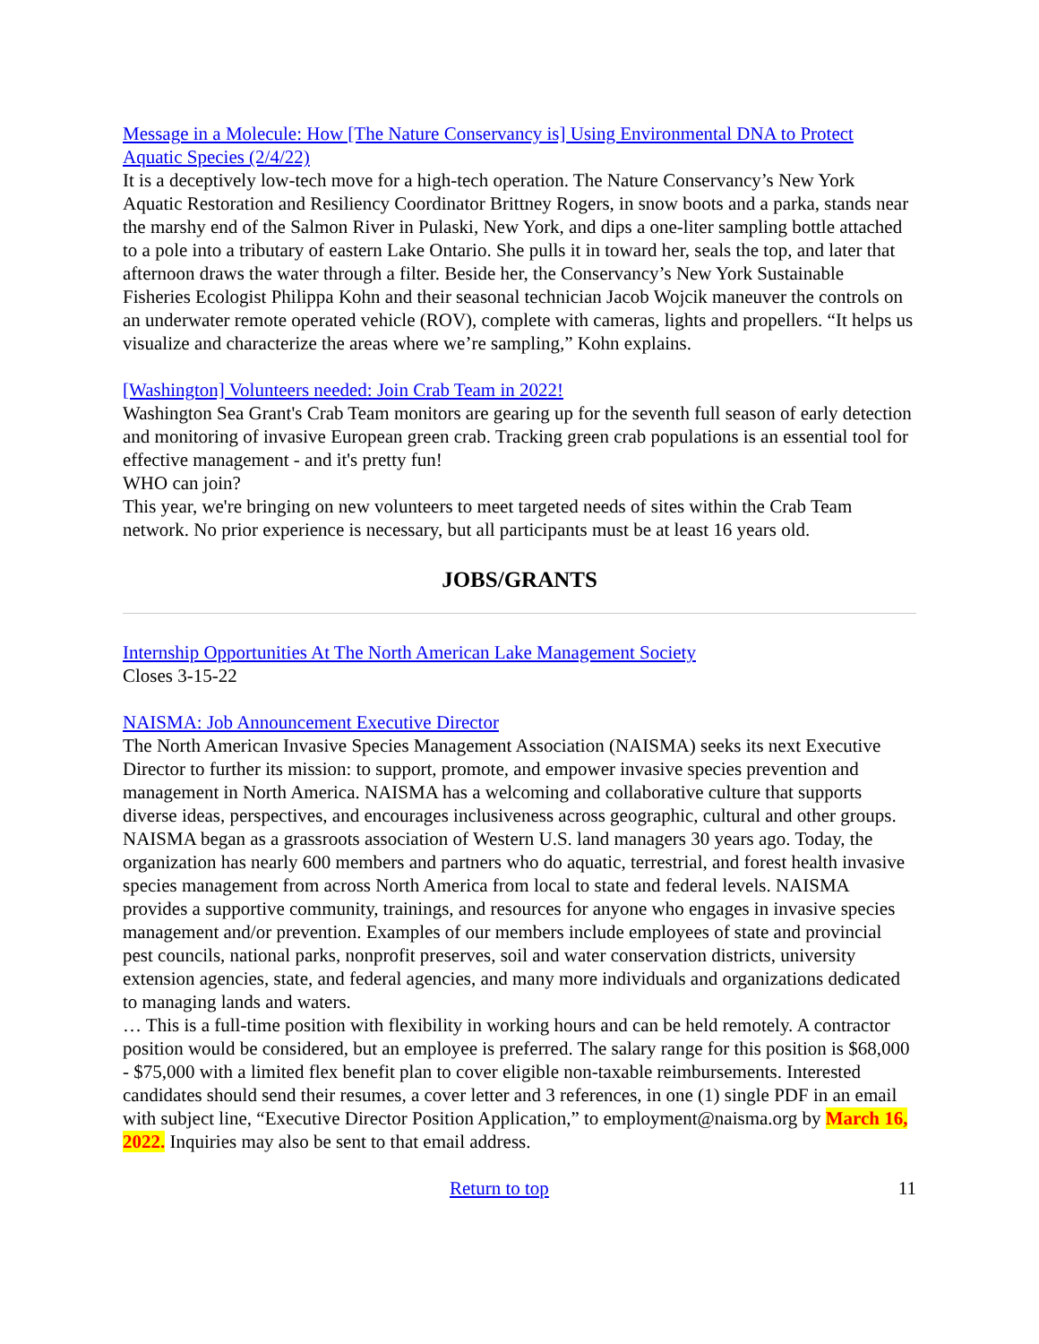Message in a Molecule: How [The Nature Conservancy is] Using Environmental DNA to Protect Aquatic Species (2/4/22)
It is a deceptively low-tech move for a high-tech operation. The Nature Conservancy’s New York Aquatic Restoration and Resiliency Coordinator Brittney Rogers, in snow boots and a parka, stands near the marshy end of the Salmon River in Pulaski, New York, and dips a one-liter sampling bottle attached to a pole into a tributary of eastern Lake Ontario. She pulls it in toward her, seals the top, and later that afternoon draws the water through a filter. Beside her, the Conservancy’s New York Sustainable Fisheries Ecologist Philippa Kohn and their seasonal technician Jacob Wojcik maneuver the controls on an underwater remote operated vehicle (ROV), complete with cameras, lights and propellers. “It helps us visualize and characterize the areas where we’re sampling,” Kohn explains.
[Washington] Volunteers needed: Join Crab Team in 2022!
Washington Sea Grant's Crab Team monitors are gearing up for the seventh full season of early detection and monitoring of invasive European green crab. Tracking green crab populations is an essential tool for effective management - and it's pretty fun!
WHO can join?
This year, we're bringing on new volunteers to meet targeted needs of sites within the Crab Team network. No prior experience is necessary, but all participants must be at least 16 years old.
JOBS/GRANTS
Internship Opportunities At The North American Lake Management Society
Closes 3-15-22
NAISMA: Job Announcement Executive Director
The North American Invasive Species Management Association (NAISMA) seeks its next Executive Director to further its mission: to support, promote, and empower invasive species prevention and management in North America. NAISMA has a welcoming and collaborative culture that supports diverse ideas, perspectives, and encourages inclusiveness across geographic, cultural and other groups. NAISMA began as a grassroots association of Western U.S. land managers 30 years ago. Today, the organization has nearly 600 members and partners who do aquatic, terrestrial, and forest health invasive species management from across North America from local to state and federal levels. NAISMA provides a supportive community, trainings, and resources for anyone who engages in invasive species management and/or prevention. Examples of our members include employees of state and provincial pest councils, national parks, nonprofit preserves, soil and water conservation districts, university extension agencies, state, and federal agencies, and many more individuals and organizations dedicated to managing lands and waters.
… This is a full-time position with flexibility in working hours and can be held remotely. A contractor position would be considered, but an employee is preferred. The salary range for this position is $68,000 - $75,000 with a limited flex benefit plan to cover eligible non-taxable reimbursements. Interested candidates should send their resumes, a cover letter and 3 references, in one (1) single PDF in an email with subject line, “Executive Director Position Application,” to employment@naisma.org by March 16, 2022. Inquiries may also be sent to that email address.
Return to top 11